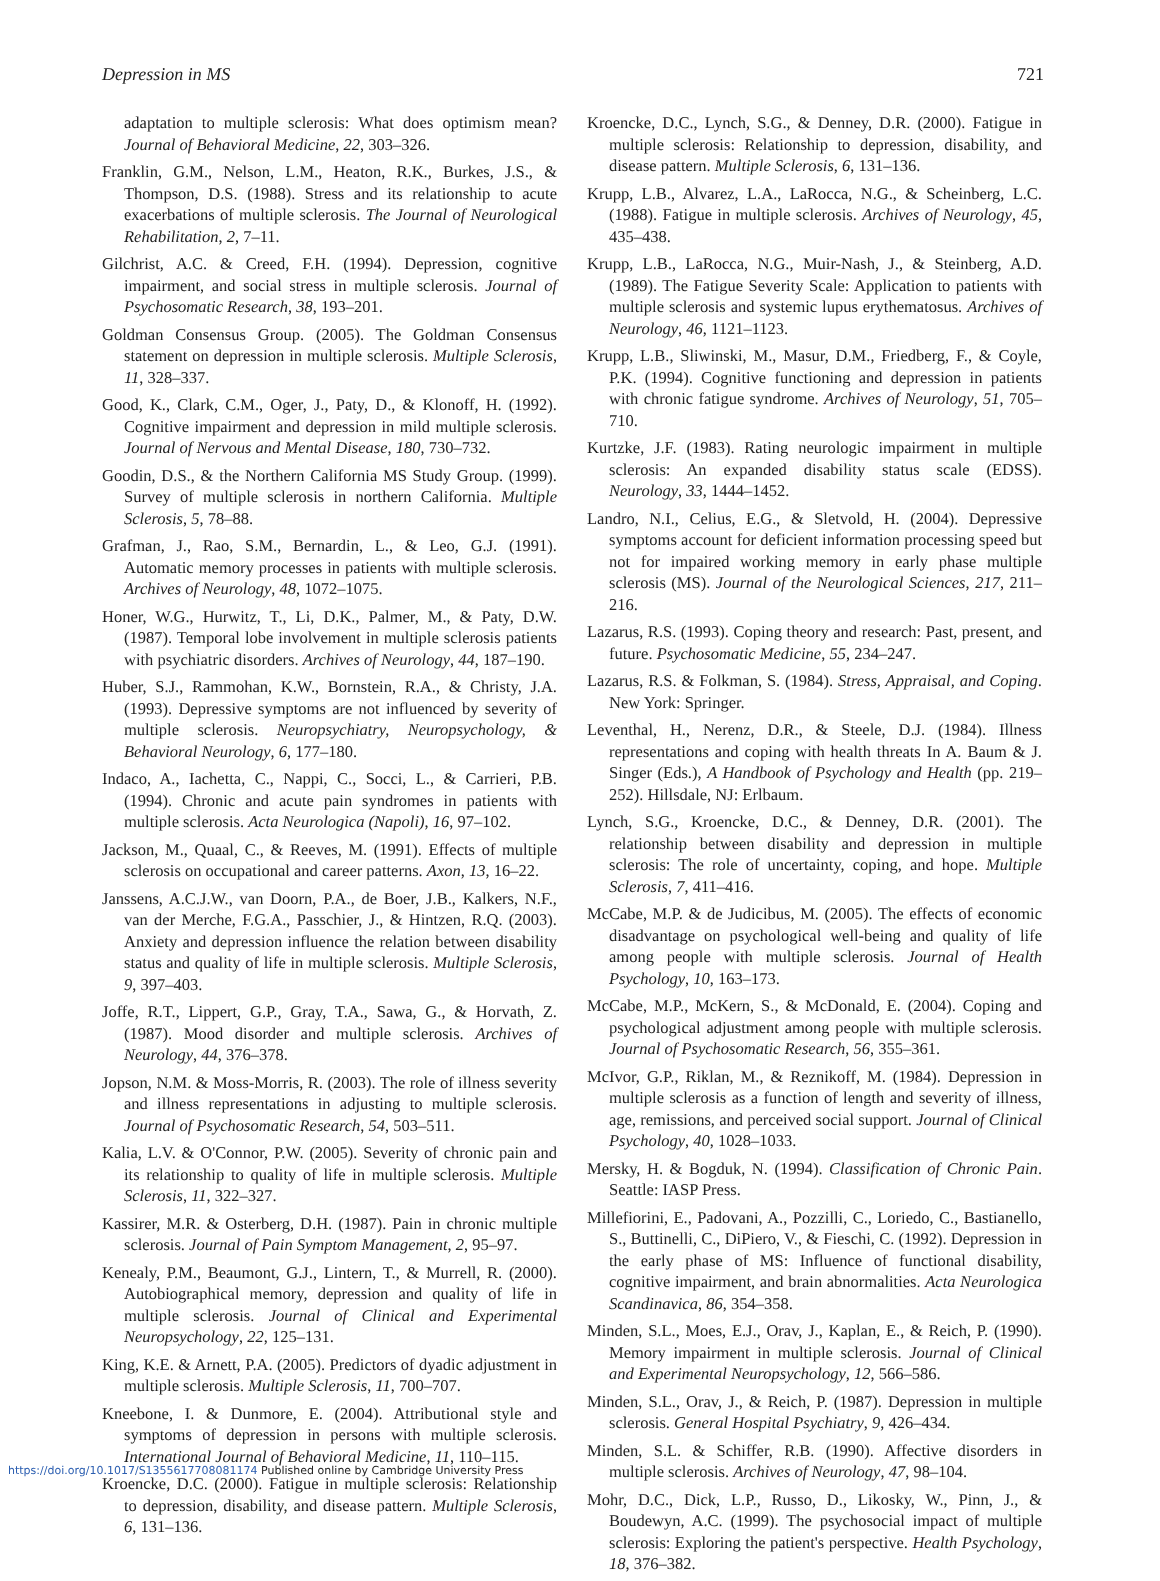Depression in MS 721
adaptation to multiple sclerosis: What does optimism mean? Journal of Behavioral Medicine, 22, 303–326.
Franklin, G.M., Nelson, L.M., Heaton, R.K., Burkes, J.S., & Thompson, D.S. (1988). Stress and its relationship to acute exacerbations of multiple sclerosis. The Journal of Neurological Rehabilitation, 2, 7–11.
Gilchrist, A.C. & Creed, F.H. (1994). Depression, cognitive impairment, and social stress in multiple sclerosis. Journal of Psychosomatic Research, 38, 193–201.
Goldman Consensus Group. (2005). The Goldman Consensus statement on depression in multiple sclerosis. Multiple Sclerosis, 11, 328–337.
Good, K., Clark, C.M., Oger, J., Paty, D., & Klonoff, H. (1992). Cognitive impairment and depression in mild multiple sclerosis. Journal of Nervous and Mental Disease, 180, 730–732.
Goodin, D.S., & the Northern California MS Study Group. (1999). Survey of multiple sclerosis in northern California. Multiple Sclerosis, 5, 78–88.
Grafman, J., Rao, S.M., Bernardin, L., & Leo, G.J. (1991). Automatic memory processes in patients with multiple sclerosis. Archives of Neurology, 48, 1072–1075.
Honer, W.G., Hurwitz, T., Li, D.K., Palmer, M., & Paty, D.W. (1987). Temporal lobe involvement in multiple sclerosis patients with psychiatric disorders. Archives of Neurology, 44, 187–190.
Huber, S.J., Rammohan, K.W., Bornstein, R.A., & Christy, J.A. (1993). Depressive symptoms are not influenced by severity of multiple sclerosis. Neuropsychiatry, Neuropsychology, & Behavioral Neurology, 6, 177–180.
Indaco, A., Iachetta, C., Nappi, C., Socci, L., & Carrieri, P.B. (1994). Chronic and acute pain syndromes in patients with multiple sclerosis. Acta Neurologica (Napoli), 16, 97–102.
Jackson, M., Quaal, C., & Reeves, M. (1991). Effects of multiple sclerosis on occupational and career patterns. Axon, 13, 16–22.
Janssens, A.C.J.W., van Doorn, P.A., de Boer, J.B., Kalkers, N.F., van der Merche, F.G.A., Passchier, J., & Hintzen, R.Q. (2003). Anxiety and depression influence the relation between disability status and quality of life in multiple sclerosis. Multiple Sclerosis, 9, 397–403.
Joffe, R.T., Lippert, G.P., Gray, T.A., Sawa, G., & Horvath, Z. (1987). Mood disorder and multiple sclerosis. Archives of Neurology, 44, 376–378.
Jopson, N.M. & Moss-Morris, R. (2003). The role of illness severity and illness representations in adjusting to multiple sclerosis. Journal of Psychosomatic Research, 54, 503–511.
Kalia, L.V. & O'Connor, P.W. (2005). Severity of chronic pain and its relationship to quality of life in multiple sclerosis. Multiple Sclerosis, 11, 322–327.
Kassirer, M.R. & Osterberg, D.H. (1987). Pain in chronic multiple sclerosis. Journal of Pain Symptom Management, 2, 95–97.
Kenealy, P.M., Beaumont, G.J., Lintern, T., & Murrell, R. (2000). Autobiographical memory, depression and quality of life in multiple sclerosis. Journal of Clinical and Experimental Neuropsychology, 22, 125–131.
King, K.E. & Arnett, P.A. (2005). Predictors of dyadic adjustment in multiple sclerosis. Multiple Sclerosis, 11, 700–707.
Kneebone, I. & Dunmore, E. (2004). Attributional style and symptoms of depression in persons with multiple sclerosis. International Journal of Behavioral Medicine, 11, 110–115.
Kroencke, D.C. (2000). Fatigue in multiple sclerosis: Relationship to depression, disability, and disease pattern. Multiple Sclerosis, 6, 131–136.
Kroencke, D.C., Lynch, S.G., & Denney, D.R. (2000). Fatigue in multiple sclerosis: Relationship to depression, disability, and disease pattern. Multiple Sclerosis, 6, 131–136.
Krupp, L.B., Alvarez, L.A., LaRocca, N.G., & Scheinberg, L.C. (1988). Fatigue in multiple sclerosis. Archives of Neurology, 45, 435–438.
Krupp, L.B., LaRocca, N.G., Muir-Nash, J., & Steinberg, A.D. (1989). The Fatigue Severity Scale: Application to patients with multiple sclerosis and systemic lupus erythematosus. Archives of Neurology, 46, 1121–1123.
Krupp, L.B., Sliwinski, M., Masur, D.M., Friedberg, F., & Coyle, P.K. (1994). Cognitive functioning and depression in patients with chronic fatigue syndrome. Archives of Neurology, 51, 705–710.
Kurtzke, J.F. (1983). Rating neurologic impairment in multiple sclerosis: An expanded disability status scale (EDSS). Neurology, 33, 1444–1452.
Landro, N.I., Celius, E.G., & Sletvold, H. (2004). Depressive symptoms account for deficient information processing speed but not for impaired working memory in early phase multiple sclerosis (MS). Journal of the Neurological Sciences, 217, 211–216.
Lazarus, R.S. (1993). Coping theory and research: Past, present, and future. Psychosomatic Medicine, 55, 234–247.
Lazarus, R.S. & Folkman, S. (1984). Stress, Appraisal, and Coping. New York: Springer.
Leventhal, H., Nerenz, D.R., & Steele, D.J. (1984). Illness representations and coping with health threats In A. Baum & J. Singer (Eds.), A Handbook of Psychology and Health (pp. 219–252). Hillsdale, NJ: Erlbaum.
Lynch, S.G., Kroencke, D.C., & Denney, D.R. (2001). The relationship between disability and depression in multiple sclerosis: The role of uncertainty, coping, and hope. Multiple Sclerosis, 7, 411–416.
McCabe, M.P. & de Judicibus, M. (2005). The effects of economic disadvantage on psychological well-being and quality of life among people with multiple sclerosis. Journal of Health Psychology, 10, 163–173.
McCabe, M.P., McKern, S., & McDonald, E. (2004). Coping and psychological adjustment among people with multiple sclerosis. Journal of Psychosomatic Research, 56, 355–361.
McIvor, G.P., Riklan, M., & Reznikoff, M. (1984). Depression in multiple sclerosis as a function of length and severity of illness, age, remissions, and perceived social support. Journal of Clinical Psychology, 40, 1028–1033.
Mersky, H. & Bogduk, N. (1994). Classification of Chronic Pain. Seattle: IASP Press.
Millefiorini, E., Padovani, A., Pozzilli, C., Loriedo, C., Bastianello, S., Buttinelli, C., DiPiero, V., & Fieschi, C. (1992). Depression in the early phase of MS: Influence of functional disability, cognitive impairment, and brain abnormalities. Acta Neurologica Scandinavica, 86, 354–358.
Minden, S.L., Moes, E.J., Orav, J., Kaplan, E., & Reich, P. (1990). Memory impairment in multiple sclerosis. Journal of Clinical and Experimental Neuropsychology, 12, 566–586.
Minden, S.L., Orav, J., & Reich, P. (1987). Depression in multiple sclerosis. General Hospital Psychiatry, 9, 426–434.
Minden, S.L. & Schiffer, R.B. (1990). Affective disorders in multiple sclerosis. Archives of Neurology, 47, 98–104.
Mohr, D.C., Dick, L.P., Russo, D., Likosky, W., Pinn, J., & Boudewyn, A.C. (1999). The psychosocial impact of multiple sclerosis: Exploring the patient's perspective. Health Psychology, 18, 376–382.
https://doi.org/10.1017/S1355617708081174 Published online by Cambridge University Press